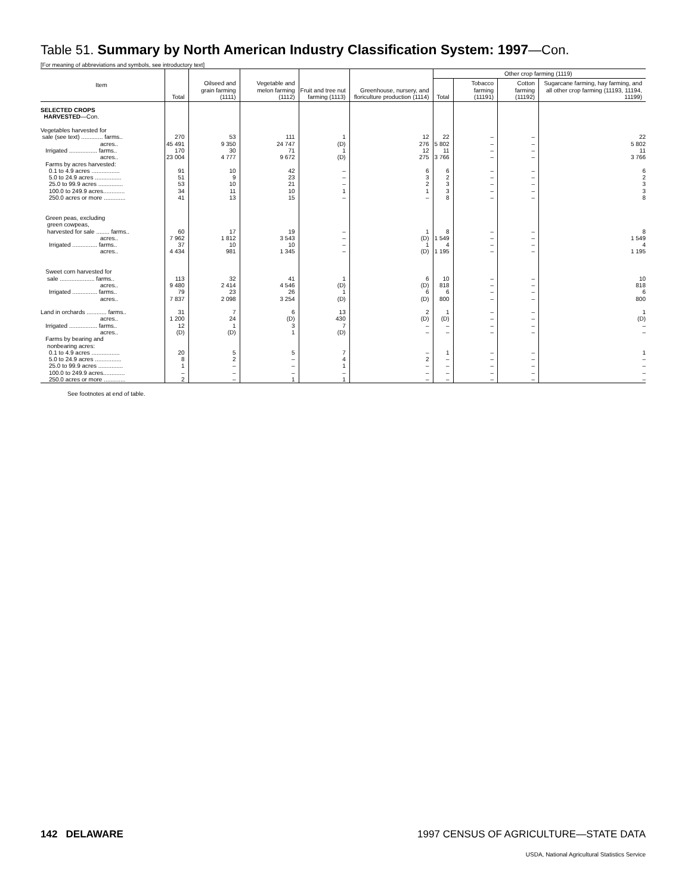Table 51. Summary by North American Industry Classification System: 1997—Con.
[For meaning of abbreviations and symbols, see introductory text]
| Item | Total | Oilseed and grain farming (1111) | Vegetable and melon farming (1112) | Fruit and tree nut farming (1113) | Greenhouse, nursery, and floriculture production (1114) | Other crop farming (1119) | | | |
| --- | --- | --- | --- | --- | --- | --- | --- | --- | --- |
| | | | | | | Total | Tobacco farming (11191) | Cotton farming (11192) | Sugarcane farming, hay farming, and all other crop farming (11193, 11194, 11199) |
| SELECTED CROPS HARVESTED —Con. Vegetables harvested for sale (see text) ............. farms.. acres.. Irrigated ................. farms.. acres.. Farms by acres harvested: 0.1 to 4.9 acres ................. 5.0 to 24.9 acres ................ 25.0 to 99.9 acres ............... 100.0 to 249.9 acres............. 250.0 acres or more ............. Green peas, excluding green cowpeas, harvested for sale ........ farms.. acres.. Irrigated ............... farms.. acres.. Sweet corn harvested for sale ..................... farms.. acres.. Irrigated ............... farms.. acres.. Land in orchards ............ farms.. acres.. Irrigated ................. farms.. acres.. Farms by bearing and nonbearing acres: 0.1 to 4.9 acres ................. 5.0 to 24.9 acres ................ 25.0 to 99.9 acres ............... 100.0 to 249.9 acres............. 250.0 acres or more ............. | 270 45 491 170 23 004 91 51 53 34 41 60 7 962 37 4 434 113 9 480 79 7 837 31 1 200 12 (D) 20 8 1 – 2 | 53 9 350 30 4 777 10 9 10 11 13 17 1 812 10 981 32 2 414 23 2 098 7 24 1 (D) 5 2 – – – | 111 24 747 71 9 672 42 23 21 10 15 19 3 543 10 1 345 41 4 546 26 3 254 6 (D) 3 1 5 – – – 1 | 1 (D) 1 (D) – – – 1 – – – – – 1 (D) 1 (D) 13 430 7 (D) 7 4 1 – 1 | 12 276 12 275 6 3 2 1 – 1 (D) 1 (D) 6 (D) 6 (D) 2 (D) – – – 2 – – – | 22 5 802 11 3 766 6 2 3 3 8 8 1 549 4 1 195 10 818 6 800 1 (D) – – 1 – – – – | – – – – – – – – – – – – – – – – – – – – – – – – – – | – – – – – – – – – – – – – – – – – – – – – – – – – – | 22 5 802 11 3 766 6 2 3 3 8 8 1 549 4 1 195 10 818 6 800 1 (D) – – 1 – – – – |
See footnotes at end of table.
142 DELAWARE 1997 CENSUS OF AGRICULTURE—STATE DATA
USDA, National Agricultural Statistics Service